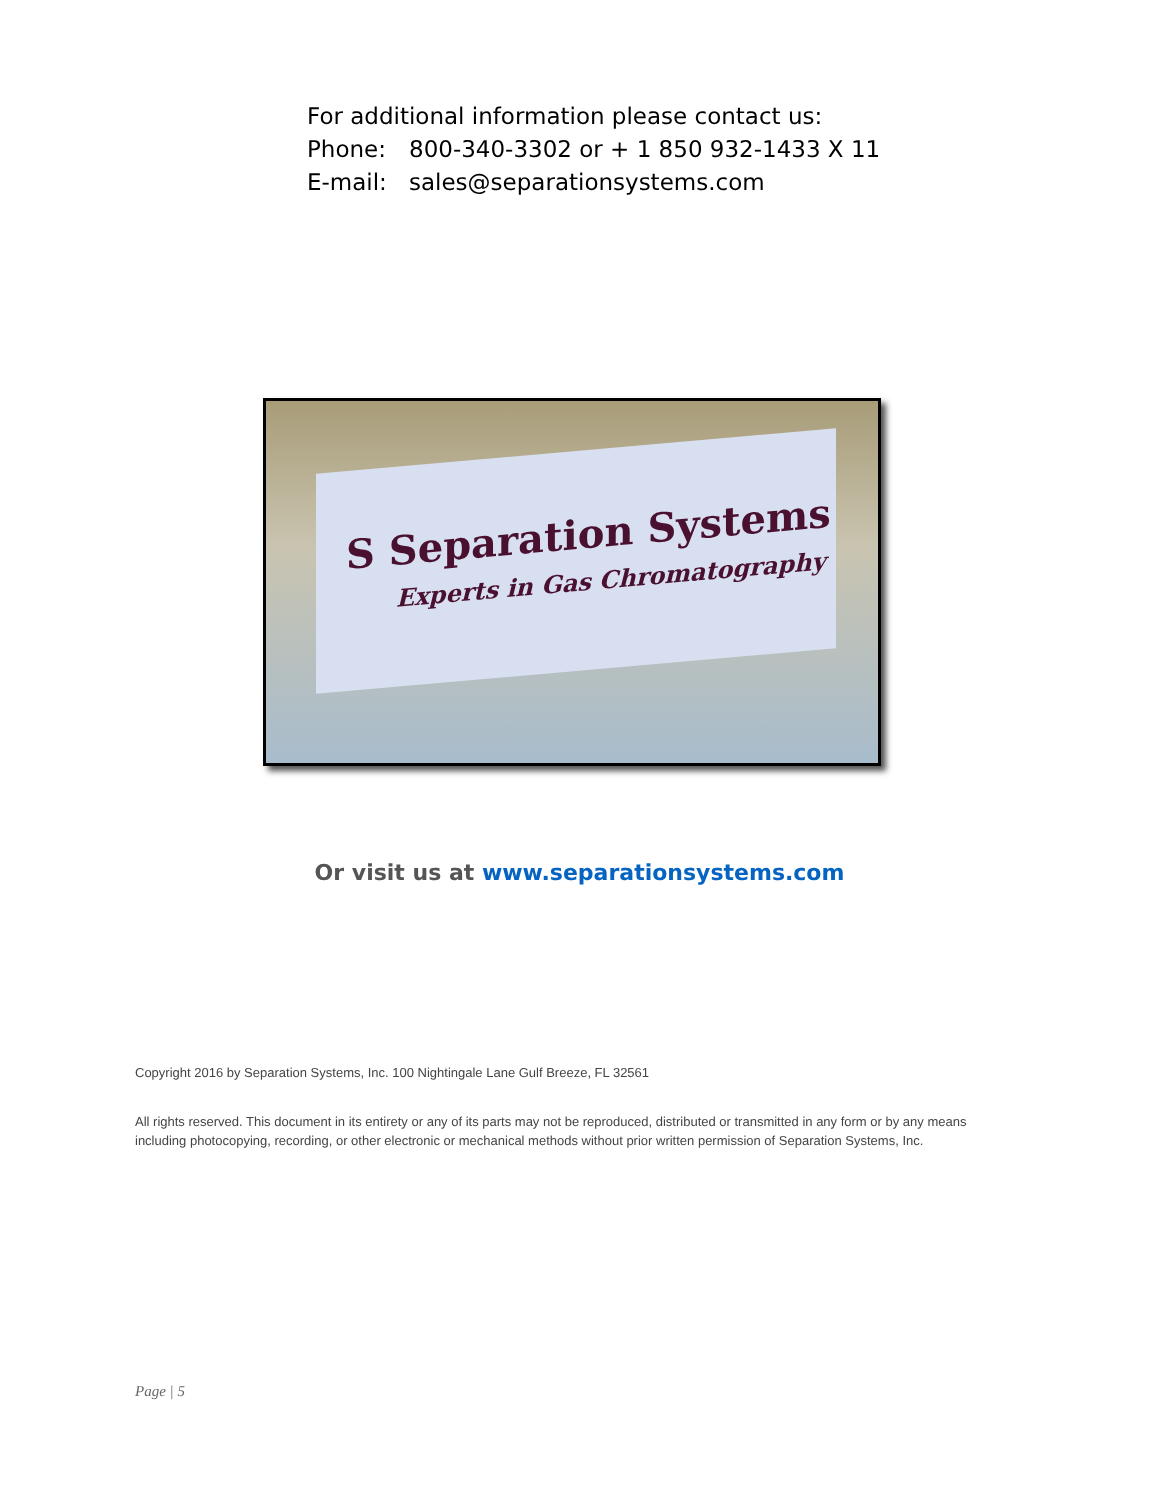For additional information please contact us:
Phone: 800-340-3302 or + 1 850 932-1433 X 11
E-mail: sales@separationsystems.com
S Separation Systems
Experts in Gas Chromatography
Or visit us at www.separationsystems.com
Copyright 2016 by Separation Systems, Inc. 100 Nightingale Lane Gulf Breeze, FL 32561
All rights reserved. This document in its entirety or any of its parts may not be reproduced, distributed or transmitted in any form or by any means including photocopying, recording, or other electronic or mechanical methods without prior written permission of Separation Systems, Inc.
Page | 5